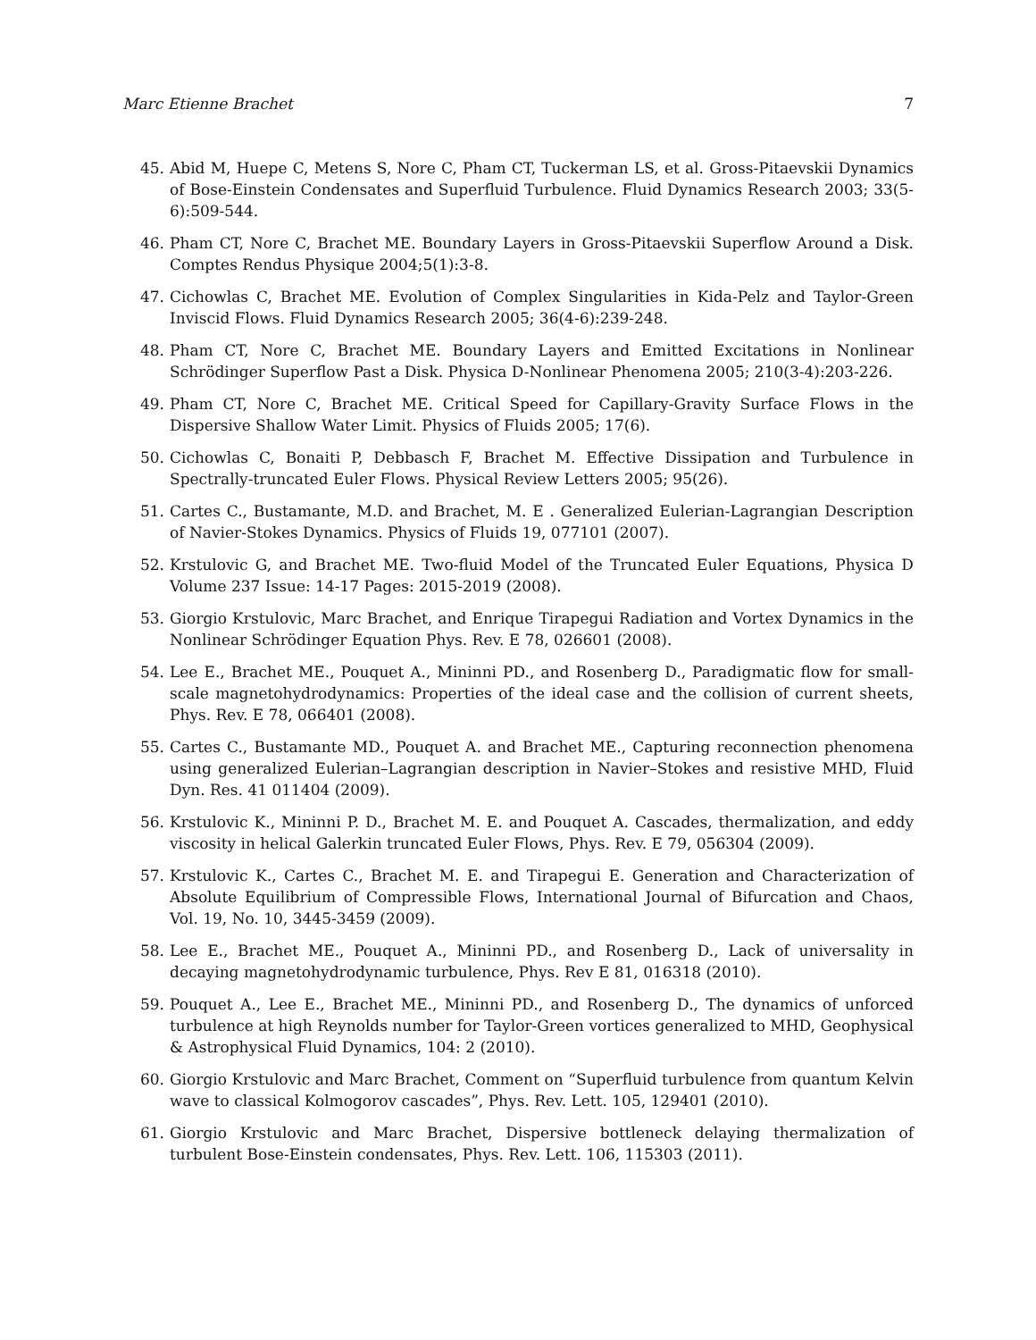Marc Etienne Brachet 7
45. Abid M, Huepe C, Metens S, Nore C, Pham CT, Tuckerman LS, et al. Gross-Pitaevskii Dynamics of Bose-Einstein Condensates and Superfluid Turbulence. Fluid Dynamics Research 2003; 33(5-6):509-544.
46. Pham CT, Nore C, Brachet ME. Boundary Layers in Gross-Pitaevskii Superflow Around a Disk. Comptes Rendus Physique 2004;5(1):3-8.
47. Cichowlas C, Brachet ME. Evolution of Complex Singularities in Kida-Pelz and Taylor-Green Inviscid Flows. Fluid Dynamics Research 2005; 36(4-6):239-248.
48. Pham CT, Nore C, Brachet ME. Boundary Layers and Emitted Excitations in Nonlinear Schrödinger Superflow Past a Disk. Physica D-Nonlinear Phenomena 2005; 210(3-4):203-226.
49. Pham CT, Nore C, Brachet ME. Critical Speed for Capillary-Gravity Surface Flows in the Dispersive Shallow Water Limit. Physics of Fluids 2005; 17(6).
50. Cichowlas C, Bonaiti P, Debbasch F, Brachet M. Effective Dissipation and Turbulence in Spectrally-truncated Euler Flows. Physical Review Letters 2005; 95(26).
51. Cartes C., Bustamante, M.D. and Brachet, M. E . Generalized Eulerian-Lagrangian Description of Navier-Stokes Dynamics. Physics of Fluids 19, 077101 (2007).
52. Krstulovic G, and Brachet ME. Two-fluid Model of the Truncated Euler Equations, Physica D Volume 237 Issue: 14-17 Pages: 2015-2019 (2008).
53. Giorgio Krstulovic, Marc Brachet, and Enrique Tirapegui Radiation and Vortex Dynamics in the Nonlinear Schrödinger Equation Phys. Rev. E 78, 026601 (2008).
54. Lee E., Brachet ME., Pouquet A., Mininni PD., and Rosenberg D., Paradigmatic flow for small-scale magnetohydrodynamics: Properties of the ideal case and the collision of current sheets, Phys. Rev. E 78, 066401 (2008).
55. Cartes C., Bustamante MD., Pouquet A. and Brachet ME., Capturing reconnection phenomena using generalized Eulerian–Lagrangian description in Navier–Stokes and resistive MHD, Fluid Dyn. Res. 41 011404 (2009).
56. Krstulovic K., Mininni P. D., Brachet M. E. and Pouquet A. Cascades, thermalization, and eddy viscosity in helical Galerkin truncated Euler Flows, Phys. Rev. E 79, 056304 (2009).
57. Krstulovic K., Cartes C., Brachet M. E. and Tirapegui E. Generation and Characterization of Absolute Equilibrium of Compressible Flows, International Journal of Bifurcation and Chaos, Vol. 19, No. 10, 3445-3459 (2009).
58. Lee E., Brachet ME., Pouquet A., Mininni PD., and Rosenberg D., Lack of universality in decaying magnetohydrodynamic turbulence, Phys. Rev E 81, 016318 (2010).
59. Pouquet A., Lee E., Brachet ME., Mininni PD., and Rosenberg D., The dynamics of unforced turbulence at high Reynolds number for Taylor-Green vortices generalized to MHD, Geophysical & Astrophysical Fluid Dynamics, 104: 2 (2010).
60. Giorgio Krstulovic and Marc Brachet, Comment on “Superfluid turbulence from quantum Kelvin wave to classical Kolmogorov cascades”, Phys. Rev. Lett. 105, 129401 (2010).
61. Giorgio Krstulovic and Marc Brachet, Dispersive bottleneck delaying thermalization of turbulent Bose-Einstein condensates, Phys. Rev. Lett. 106, 115303 (2011).